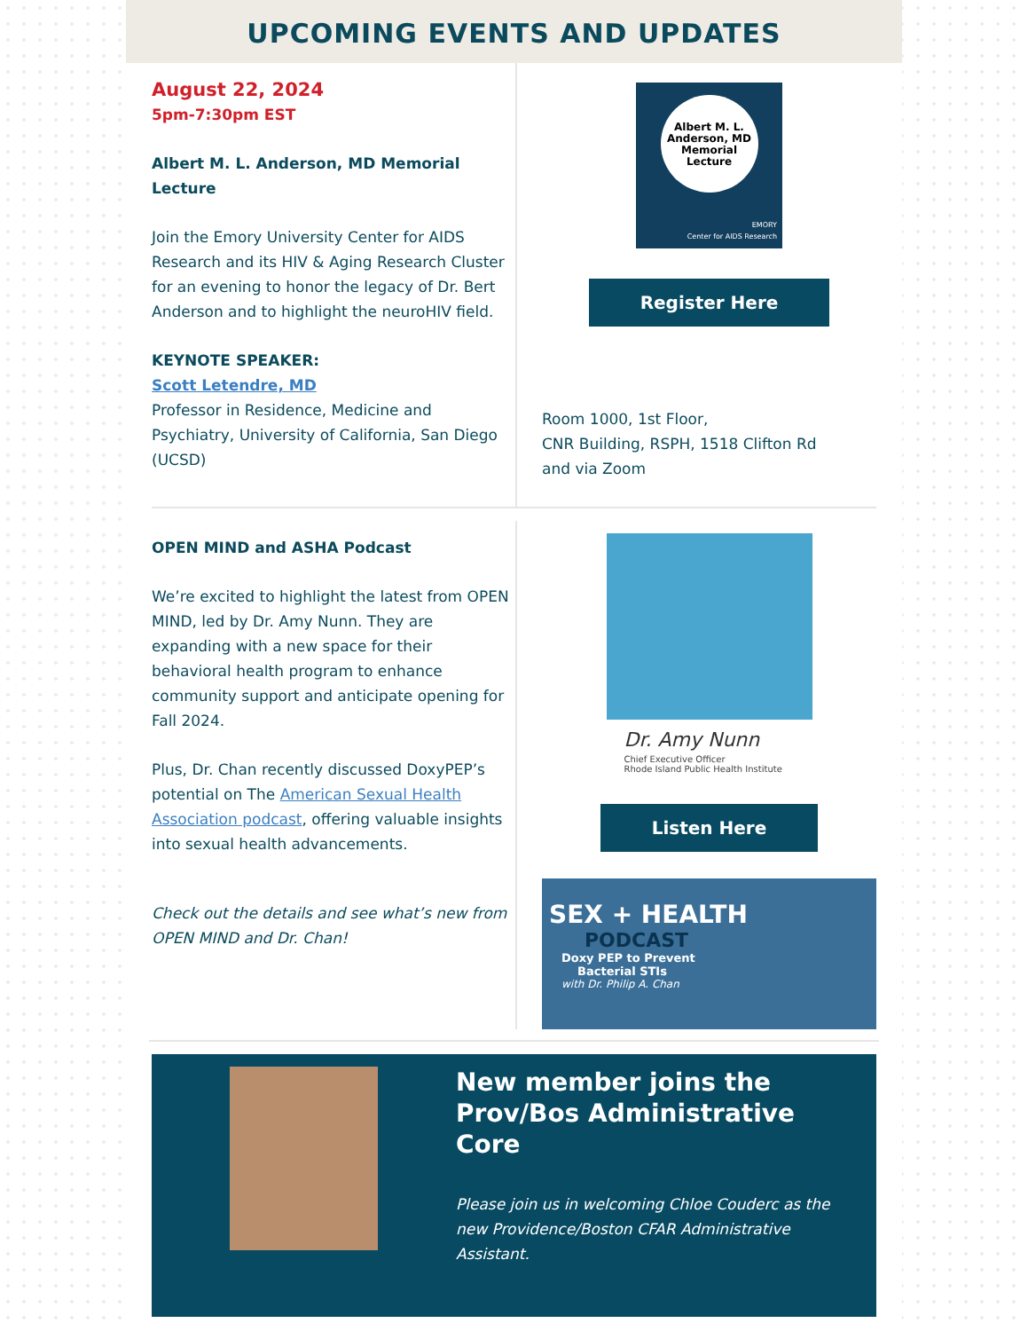UPCOMING EVENTS AND UPDATES
August 22, 2024
5pm-7:30pm EST
Albert M. L. Anderson, MD Memorial Lecture
Join the Emory University Center for AIDS Research and its HIV & Aging Research Cluster for an evening to honor the legacy of Dr. Bert Anderson and to highlight the neuroHIV field.
KEYNOTE SPEAKER:
Scott Letendre, MD
Professor in Residence, Medicine and Psychiatry, University of California, San Diego (UCSD)
Albert M. L. Anderson, MD Memorial Lecture
EMORY
Center for AIDS Research
Register Here
Room 1000, 1st Floor,
CNR Building, RSPH, 1518 Clifton Rd
and via Zoom
OPEN MIND and ASHA Podcast
We’re excited to highlight the latest from OPEN MIND, led by Dr. Amy Nunn. They are expanding with a new space for their behavioral health program to enhance community support and anticipate opening for Fall 2024.
Plus, Dr. Chan recently discussed DoxyPEP’s potential on The American Sexual Health Association podcast, offering valuable insights into sexual health advancements.
Check out the details and see what’s new from OPEN MIND and Dr. Chan!
Dr. Amy Nunn
Chief Executive Officer
Rhode Island Public Health Institute
Listen Here
SEX + HEALTH
PODCAST
Doxy PEP to Prevent
Bacterial STIs
with Dr. Philip A. Chan
New member joins the Prov/Bos Administrative Core
Please join us in welcoming Chloe Couderc as the new Providence/Boston CFAR Administrative Assistant.